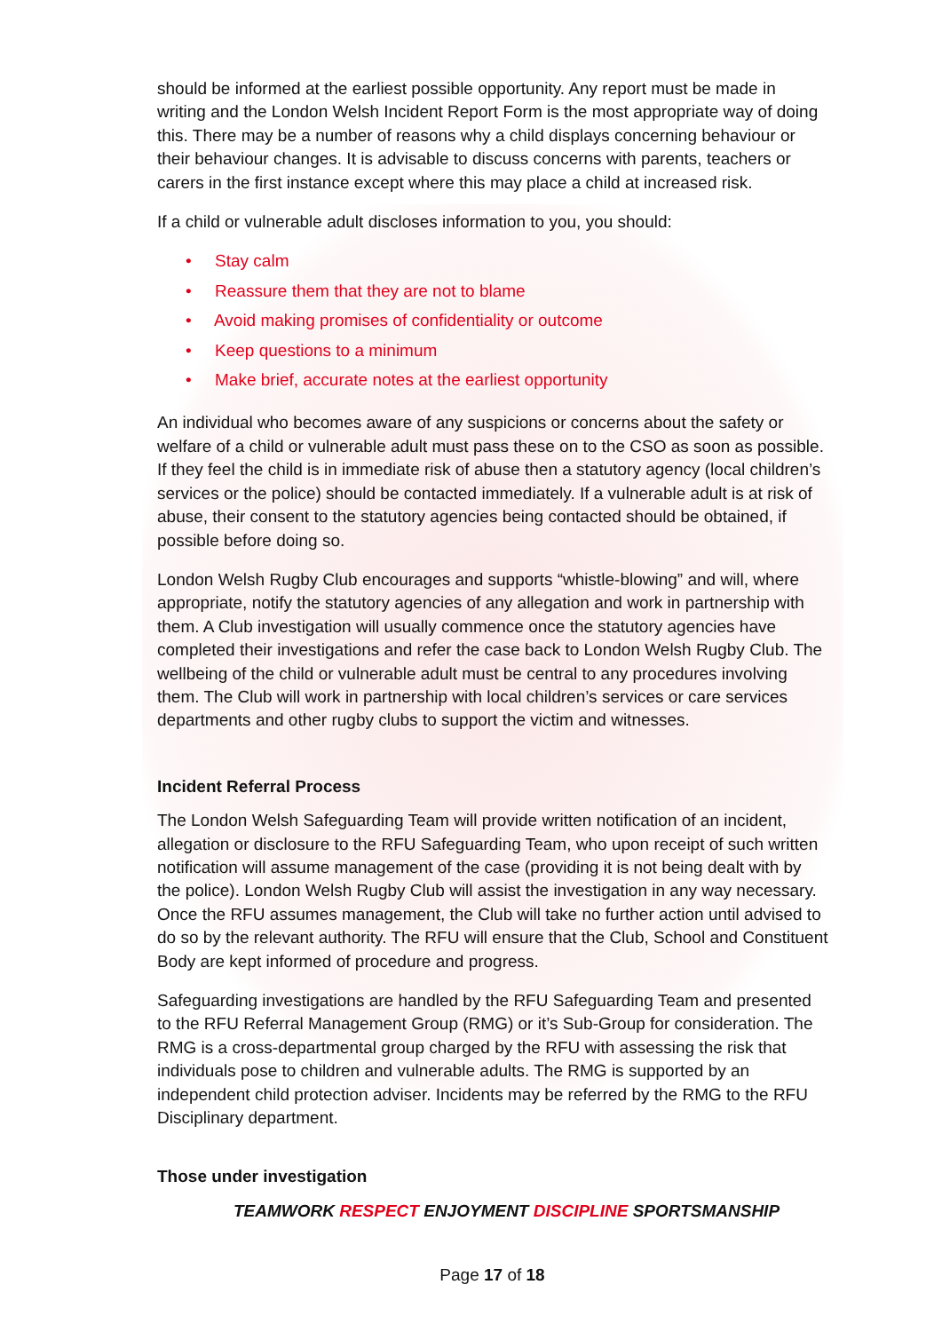should be informed at the earliest possible opportunity. Any report must be made in writing and the London Welsh Incident Report Form is the most appropriate way of doing this. There may be a number of reasons why a child displays concerning behaviour or their behaviour changes. It is advisable to discuss concerns with parents, teachers or carers in the first instance except where this may place a child at increased risk.
If a child or vulnerable adult discloses information to you, you should:
• Stay calm
• Reassure them that they are not to blame
• Avoid making promises of confidentiality or outcome
• Keep questions to a minimum
• Make brief, accurate notes at the earliest opportunity
An individual who becomes aware of any suspicions or concerns about the safety or welfare of a child or vulnerable adult must pass these on to the CSO as soon as possible. If they feel the child is in immediate risk of abuse then a statutory agency (local children’s services or the police) should be contacted immediately. If a vulnerable adult is at risk of abuse, their consent to the statutory agencies being contacted should be obtained, if possible before doing so.
London Welsh Rugby Club encourages and supports “whistle-blowing” and will, where appropriate, notify the statutory agencies of any allegation and work in partnership with them. A Club investigation will usually commence once the statutory agencies have completed their investigations and refer the case back to London Welsh Rugby Club. The wellbeing of the child or vulnerable adult must be central to any procedures involving them. The Club will work in partnership with local children’s services or care services departments and other rugby clubs to support the victim and witnesses.
Incident Referral Process
The London Welsh Safeguarding Team will provide written notification of an incident, allegation or disclosure to the RFU Safeguarding Team, who upon receipt of such written notification will assume management of the case (providing it is not being dealt with by the police). London Welsh Rugby Club will assist the investigation in any way necessary. Once the RFU assumes management, the Club will take no further action until advised to do so by the relevant authority. The RFU will ensure that the Club, School and Constituent Body are kept informed of procedure and progress.
Safeguarding investigations are handled by the RFU Safeguarding Team and presented to the RFU Referral Management Group (RMG) or it’s Sub-Group for consideration. The RMG is a cross-departmental group charged by the RFU with assessing the risk that individuals pose to children and vulnerable adults. The RMG is supported by an independent child protection adviser. Incidents may be referred by the RMG to the RFU Disciplinary department.
Those under investigation
TEAMWORK RESPECT ENJOYMENT DISCIPLINE SPORTSMANSHIP
Page 17 of 18